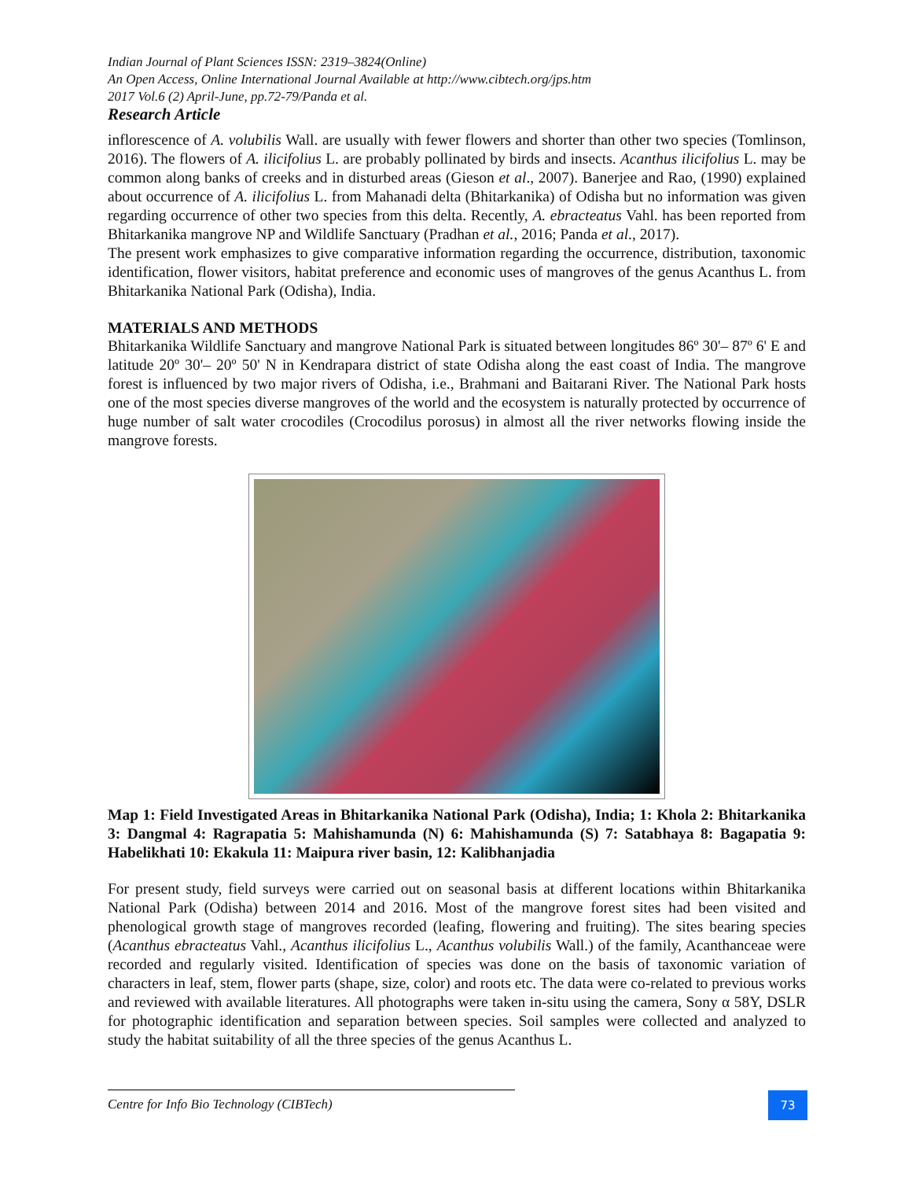Indian Journal of Plant Sciences ISSN: 2319–3824(Online)
An Open Access, Online International Journal Available at http://www.cibtech.org/jps.htm
2017 Vol.6 (2) April-June, pp.72-79/Panda et al.
Research Article
inflorescence of A. volubilis Wall. are usually with fewer flowers and shorter than other two species (Tomlinson, 2016). The flowers of A. ilicifolius L. are probably pollinated by birds and insects. Acanthus ilicifolius L. may be common along banks of creeks and in disturbed areas (Gieson et al., 2007). Banerjee and Rao, (1990) explained about occurrence of A. ilicifolius L. from Mahanadi delta (Bhitarkanika) of Odisha but no information was given regarding occurrence of other two species from this delta. Recently, A. ebracteatus Vahl. has been reported from Bhitarkanika mangrove NP and Wildlife Sanctuary (Pradhan et al., 2016; Panda et al., 2017).
The present work emphasizes to give comparative information regarding the occurrence, distribution, taxonomic identification, flower visitors, habitat preference and economic uses of mangroves of the genus Acanthus L. from Bhitarkanika National Park (Odisha), India.
MATERIALS AND METHODS
Bhitarkanika Wildlife Sanctuary and mangrove National Park is situated between longitudes 86º 30'– 87º 6' E and latitude 20º 30'– 20º 50' N in Kendrapara district of state Odisha along the east coast of India. The mangrove forest is influenced by two major rivers of Odisha, i.e., Brahmani and Baitarani River. The National Park hosts one of the most species diverse mangroves of the world and the ecosystem is naturally protected by occurrence of huge number of salt water crocodiles (Crocodilus porosus) in almost all the river networks flowing inside the mangrove forests.
Map 1: Field Investigated Areas in Bhitarkanika National Park (Odisha), India; 1: Khola 2: Bhitarkanika 3: Dangmal 4: Ragrapatia 5: Mahishamunda (N) 6: Mahishamunda (S) 7: Satabhaya 8: Bagapatia 9: Habelikhati 10: Ekakula 11: Maipura river basin, 12: Kalibhanjadia
For present study, field surveys were carried out on seasonal basis at different locations within Bhitarkanika National Park (Odisha) between 2014 and 2016. Most of the mangrove forest sites had been visited and phenological growth stage of mangroves recorded (leafing, flowering and fruiting). The sites bearing species (Acanthus ebracteatus Vahl., Acanthus ilicifolius L., Acanthus volubilis Wall.) of the family, Acanthanceae were recorded and regularly visited. Identification of species was done on the basis of taxonomic variation of characters in leaf, stem, flower parts (shape, size, color) and roots etc. The data were co-related to previous works and reviewed with available literatures. All photographs were taken in-situ using the camera, Sony α 58Y, DSLR for photographic identification and separation between species. Soil samples were collected and analyzed to study the habitat suitability of all the three species of the genus Acanthus L.
Centre for Info Bio Technology (CIBTech) 73